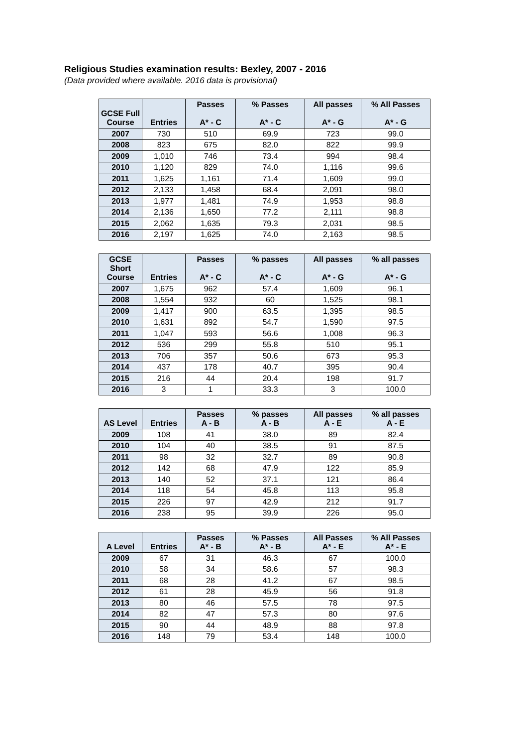Religious Studies examination results: Bexley, 2007 - 2016
(Data provided where available. 2016 data is provisional)
| GCSE Full Course | Entries | Passes A* - C | % Passes A* - C | All passes A* - G | % All Passes A* - G |
| --- | --- | --- | --- | --- | --- |
| 2007 | 730 | 510 | 69.9 | 723 | 99.0 |
| 2008 | 823 | 675 | 82.0 | 822 | 99.9 |
| 2009 | 1,010 | 746 | 73.4 | 994 | 98.4 |
| 2010 | 1,120 | 829 | 74.0 | 1,116 | 99.6 |
| 2011 | 1,625 | 1,161 | 71.4 | 1,609 | 99.0 |
| 2012 | 2,133 | 1,458 | 68.4 | 2,091 | 98.0 |
| 2013 | 1,977 | 1,481 | 74.9 | 1,953 | 98.8 |
| 2014 | 2,136 | 1,650 | 77.2 | 2,111 | 98.8 |
| 2015 | 2,062 | 1,635 | 79.3 | 2,031 | 98.5 |
| 2016 | 2,197 | 1,625 | 74.0 | 2,163 | 98.5 |
| GCSE Short Course | Entries | Passes A* - C | % passes A* - C | All passes A* - G | % all passes A* - G |
| --- | --- | --- | --- | --- | --- |
| 2007 | 1,675 | 962 | 57.4 | 1,609 | 96.1 |
| 2008 | 1,554 | 932 | 60 | 1,525 | 98.1 |
| 2009 | 1,417 | 900 | 63.5 | 1,395 | 98.5 |
| 2010 | 1,631 | 892 | 54.7 | 1,590 | 97.5 |
| 2011 | 1,047 | 593 | 56.6 | 1,008 | 96.3 |
| 2012 | 536 | 299 | 55.8 | 510 | 95.1 |
| 2013 | 706 | 357 | 50.6 | 673 | 95.3 |
| 2014 | 437 | 178 | 40.7 | 395 | 90.4 |
| 2015 | 216 | 44 | 20.4 | 198 | 91.7 |
| 2016 | 3 | 1 | 33.3 | 3 | 100.0 |
| AS Level | Entries | Passes A - B | % passes A - B | All passes A - E | % all passes A - E |
| --- | --- | --- | --- | --- | --- |
| 2009 | 108 | 41 | 38.0 | 89 | 82.4 |
| 2010 | 104 | 40 | 38.5 | 91 | 87.5 |
| 2011 | 98 | 32 | 32.7 | 89 | 90.8 |
| 2012 | 142 | 68 | 47.9 | 122 | 85.9 |
| 2013 | 140 | 52 | 37.1 | 121 | 86.4 |
| 2014 | 118 | 54 | 45.8 | 113 | 95.8 |
| 2015 | 226 | 97 | 42.9 | 212 | 91.7 |
| 2016 | 238 | 95 | 39.9 | 226 | 95.0 |
| A Level | Entries | Passes A* - B | % Passes A* - B | All Passes A* - E | % All Passes A* - E |
| --- | --- | --- | --- | --- | --- |
| 2009 | 67 | 31 | 46.3 | 67 | 100.0 |
| 2010 | 58 | 34 | 58.6 | 57 | 98.3 |
| 2011 | 68 | 28 | 41.2 | 67 | 98.5 |
| 2012 | 61 | 28 | 45.9 | 56 | 91.8 |
| 2013 | 80 | 46 | 57.5 | 78 | 97.5 |
| 2014 | 82 | 47 | 57.3 | 80 | 97.6 |
| 2015 | 90 | 44 | 48.9 | 88 | 97.8 |
| 2016 | 148 | 79 | 53.4 | 148 | 100.0 |